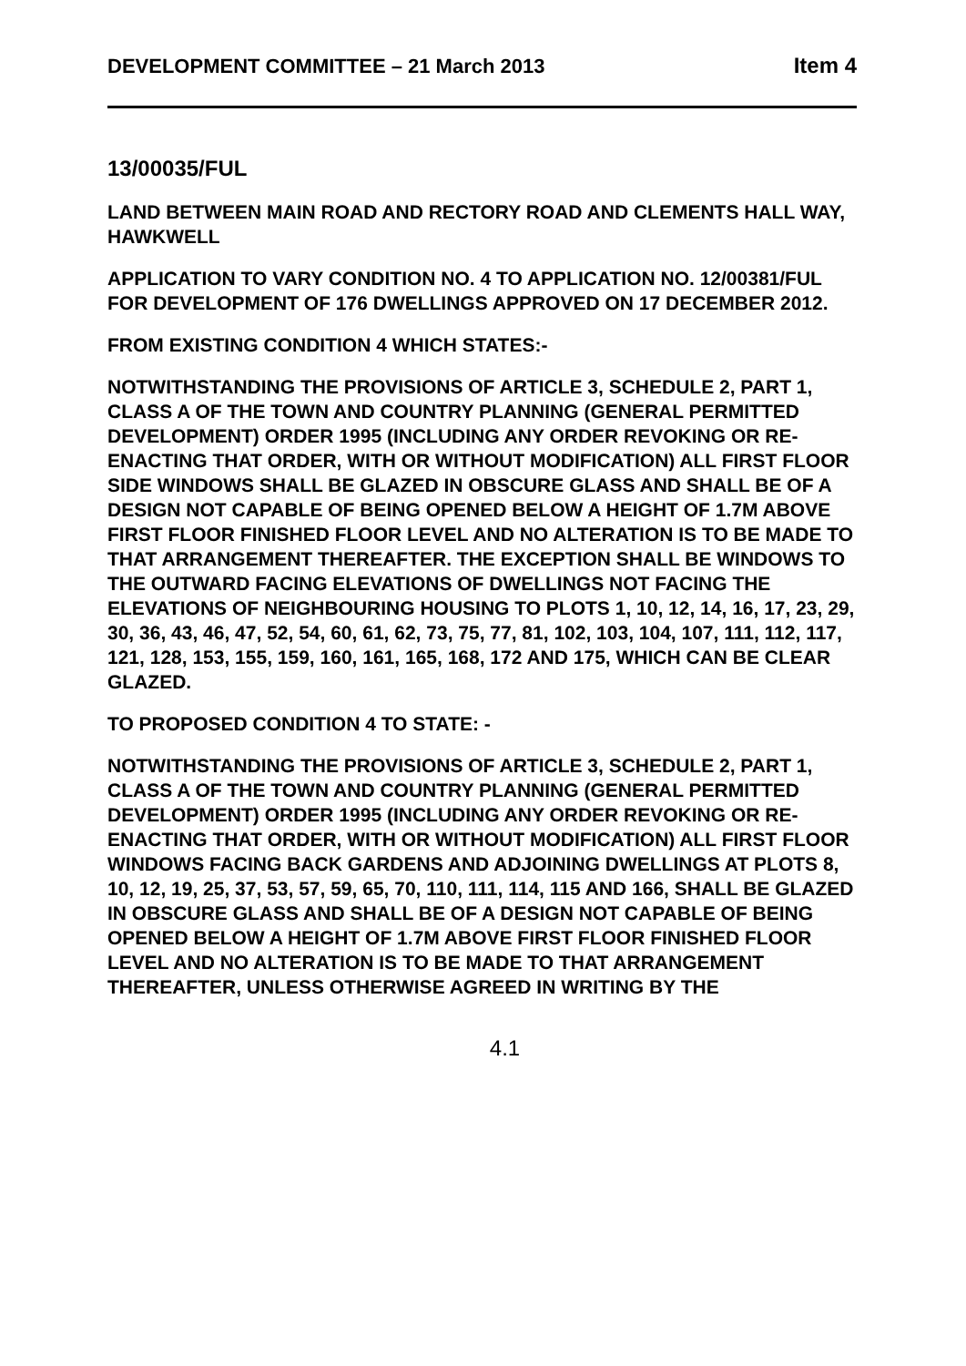DEVELOPMENT COMMITTEE – 21 March 2013 Item 4
13/00035/FUL
LAND BETWEEN MAIN ROAD AND RECTORY ROAD AND CLEMENTS HALL WAY, HAWKWELL
APPLICATION TO VARY CONDITION NO. 4 TO APPLICATION NO. 12/00381/FUL FOR DEVELOPMENT OF 176 DWELLINGS APPROVED ON 17 DECEMBER 2012.
FROM EXISTING CONDITION 4 WHICH STATES:-
NOTWITHSTANDING THE PROVISIONS OF ARTICLE 3, SCHEDULE 2, PART 1, CLASS A OF THE TOWN AND COUNTRY PLANNING (GENERAL PERMITTED DEVELOPMENT) ORDER 1995 (INCLUDING ANY ORDER REVOKING OR RE-ENACTING THAT ORDER, WITH OR WITHOUT MODIFICATION) ALL FIRST FLOOR SIDE WINDOWS SHALL BE GLAZED IN OBSCURE GLASS AND SHALL BE OF A DESIGN NOT CAPABLE OF BEING OPENED BELOW A HEIGHT OF 1.7M ABOVE FIRST FLOOR FINISHED FLOOR LEVEL AND NO ALTERATION IS TO BE MADE TO THAT ARRANGEMENT THEREAFTER. THE EXCEPTION SHALL BE WINDOWS TO THE OUTWARD FACING ELEVATIONS OF DWELLINGS NOT FACING THE ELEVATIONS OF NEIGHBOURING HOUSING TO PLOTS 1, 10, 12, 14, 16, 17, 23, 29, 30, 36, 43, 46, 47, 52, 54, 60, 61, 62, 73, 75, 77, 81, 102, 103, 104, 107, 111, 112, 117, 121, 128, 153, 155, 159, 160, 161, 165, 168, 172 AND 175, WHICH CAN BE CLEAR GLAZED.
TO PROPOSED CONDITION 4 TO STATE: -
NOTWITHSTANDING THE PROVISIONS OF ARTICLE 3, SCHEDULE 2, PART 1, CLASS A OF THE TOWN AND COUNTRY PLANNING (GENERAL PERMITTED DEVELOPMENT) ORDER 1995 (INCLUDING ANY ORDER REVOKING OR RE-ENACTING THAT ORDER, WITH OR WITHOUT MODIFICATION) ALL FIRST FLOOR WINDOWS FACING BACK GARDENS AND ADJOINING DWELLINGS AT PLOTS 8, 10, 12, 19, 25, 37, 53, 57, 59, 65, 70, 110, 111, 114, 115 AND 166, SHALL BE GLAZED IN OBSCURE GLASS AND SHALL BE OF A DESIGN NOT CAPABLE OF BEING OPENED BELOW A HEIGHT OF 1.7M ABOVE FIRST FLOOR FINISHED FLOOR LEVEL AND NO ALTERATION IS TO BE MADE TO THAT ARRANGEMENT THEREAFTER, UNLESS OTHERWISE AGREED IN WRITING BY THE
4.1